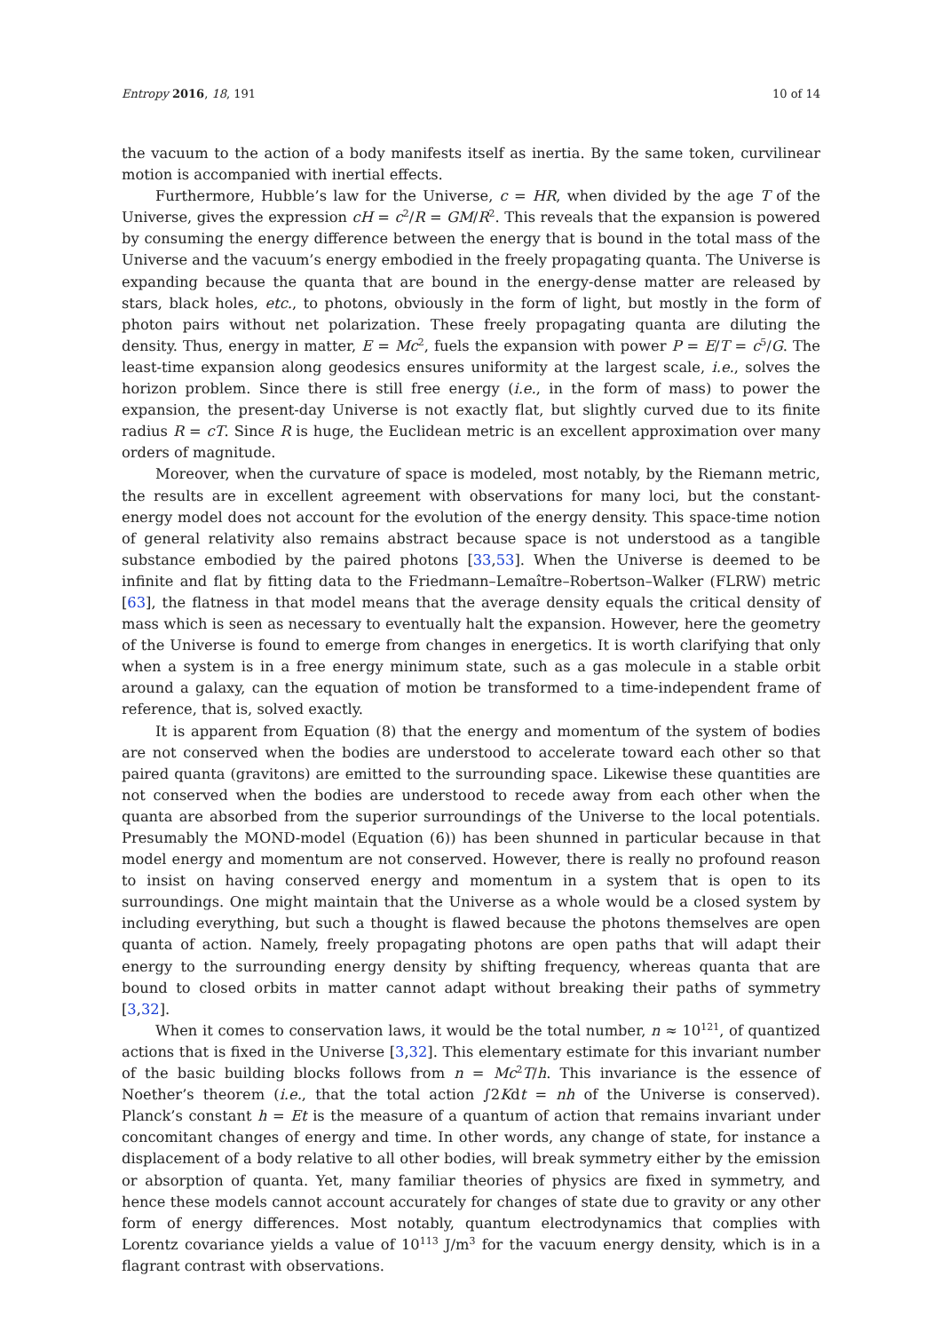Entropy 2016, 18, 191 10 of 14
the vacuum to the action of a body manifests itself as inertia. By the same token, curvilinear motion is accompanied with inertial effects.
Furthermore, Hubble’s law for the Universe, c = HR, when divided by the age T of the Universe, gives the expression cH = c<sup>2</sup>/R = GM/R<sup>2</sup>. This reveals that the expansion is powered by consuming the energy difference between the energy that is bound in the total mass of the Universe and the vacuum’s energy embodied in the freely propagating quanta. The Universe is expanding because the quanta that are bound in the energy-dense matter are released by stars, black holes, etc., to photons, obviously in the form of light, but mostly in the form of photon pairs without net polarization. These freely propagating quanta are diluting the density. Thus, energy in matter, E = Mc<sup>2</sup>, fuels the expansion with power P = E/T = c<sup>5</sup>/G. The least-time expansion along geodesics ensures uniformity at the largest scale, i.e., solves the horizon problem. Since there is still free energy (i.e., in the form of mass) to power the expansion, the present-day Universe is not exactly flat, but slightly curved due to its finite radius R = cT. Since R is huge, the Euclidean metric is an excellent approximation over many orders of magnitude.
Moreover, when the curvature of space is modeled, most notably, by the Riemann metric, the results are in excellent agreement with observations for many loci, but the constant-energy model does not account for the evolution of the energy density. This space-time notion of general relativity also remains abstract because space is not understood as a tangible substance embodied by the paired photons [33,53]. When the Universe is deemed to be infinite and flat by fitting data to the Friedmann–Lemaître–Robertson–Walker (FLRW) metric [63], the flatness in that model means that the average density equals the critical density of mass which is seen as necessary to eventually halt the expansion. However, here the geometry of the Universe is found to emerge from changes in energetics. It is worth clarifying that only when a system is in a free energy minimum state, such as a gas molecule in a stable orbit around a galaxy, can the equation of motion be transformed to a time-independent frame of reference, that is, solved exactly.
It is apparent from Equation (8) that the energy and momentum of the system of bodies are not conserved when the bodies are understood to accelerate toward each other so that paired quanta (gravitons) are emitted to the surrounding space. Likewise these quantities are not conserved when the bodies are understood to recede away from each other when the quanta are absorbed from the superior surroundings of the Universe to the local potentials. Presumably the MOND-model (Equation (6)) has been shunned in particular because in that model energy and momentum are not conserved. However, there is really no profound reason to insist on having conserved energy and momentum in a system that is open to its surroundings. One might maintain that the Universe as a whole would be a closed system by including everything, but such a thought is flawed because the photons themselves are open quanta of action. Namely, freely propagating photons are open paths that will adapt their energy to the surrounding energy density by shifting frequency, whereas quanta that are bound to closed orbits in matter cannot adapt without breaking their paths of symmetry [3,32].
When it comes to conservation laws, it would be the total number, n ≈ 10<sup>121</sup>, of quantized actions that is fixed in the Universe [3,32]. This elementary estimate for this invariant number of the basic building blocks follows from n = Mc<sup>2</sup>T/h. This invariance is the essence of Noether’s theorem (i.e., that the total action ∫2Kdt = nh of the Universe is conserved). Planck’s constant h = Et is the measure of a quantum of action that remains invariant under concomitant changes of energy and time. In other words, any change of state, for instance a displacement of a body relative to all other bodies, will break symmetry either by the emission or absorption of quanta. Yet, many familiar theories of physics are fixed in symmetry, and hence these models cannot account accurately for changes of state due to gravity or any other form of energy differences. Most notably, quantum electrodynamics that complies with Lorentz covariance yields a value of 10<sup>113</sup> J/m<sup>3</sup> for the vacuum energy density, which is in a flagrant contrast with observations.